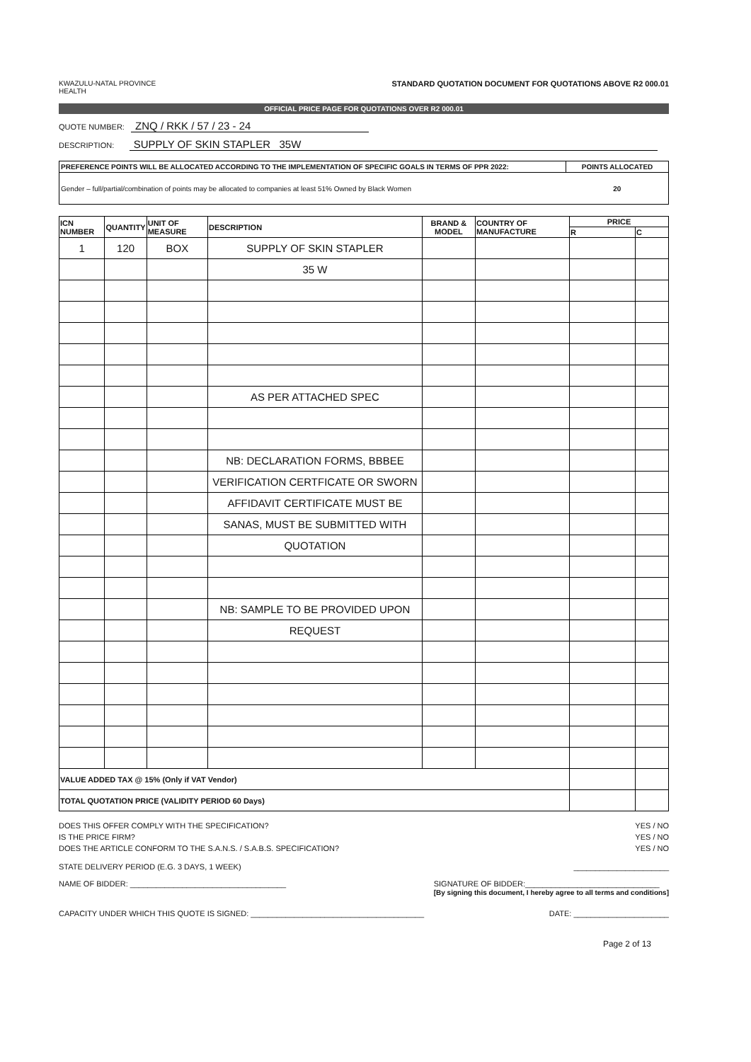KWAZULU-NATAL PROVINCE
HEALTH
STANDARD QUOTATION DOCUMENT FOR QUOTATIONS ABOVE R2 000.01
OFFICIAL PRICE PAGE FOR QUOTATIONS OVER R2 000.01
QUOTE NUMBER: ZNQ / RKK / 57 / 23 - 24
DESCRIPTION: SUPPLY OF SKIN STAPLER 35W
| PREFERENCE POINTS WILL BE ALLOCATED ACCORDING TO THE IMPLEMENTATION OF SPECIFIC GOALS IN TERMS OF PPR 2022: | POINTS ALLOCATED |
| Gender – full/partial/combination of points may be allocated to companies at least 51% Owned by Black Women | 20 |
| ICN NUMBER | QUANTITY | UNIT OF MEASURE | DESCRIPTION | BRAND & MODEL | COUNTRY OF MANUFACTURE | PRICE | |
| --- | --- | --- | --- | --- | --- | --- | --- |
| | | | | | | R | C |
| 1 | 120 | BOX | SUPPLY OF SKIN STAPLER | | | | |
| | | | 35 W | | | | |
| | | | AS PER ATTACHED SPEC | | | | |
| | | | NB: DECLARATION FORMS, BBBEE | | | | |
| | | | VERIFICATION CERTFICATE OR SWORN | | | | |
| | | | AFFIDAVIT CERTIFICATE MUST BE | | | | |
| | | | SANAS, MUST BE SUBMITTED WITH | | | | |
| | | | QUOTATION | | | | |
| | | | NB: SAMPLE TO BE PROVIDED UPON | | | | |
| | | | REQUEST | | | | |
| VALUE ADDED TAX @ 15% (Only if VAT Vendor) | | | | | | | |
| TOTAL QUOTATION PRICE (VALIDITY PERIOD 60 Days) | | | | | | | |
DOES THIS OFFER COMPLY WITH THE SPECIFICATION? YES / NO
IS THE PRICE FIRM? YES / NO
DOES THE ARTICLE CONFORM TO THE S.A.N.S. / S.A.B.S. SPECIFICATION? YES / NO
STATE DELIVERY PERIOD (E.G. 3 DAYS, 1 WEEK) ______________________
NAME OF BIDDER: ____________________________________ SIGNATURE OF BIDDER:_______________________________
[By signing this document, I hereby agree to all terms and conditions]
CAPACITY UNDER WHICH THIS QUOTE IS SIGNED: ________________________________________ DATE: ______________________
Page 2 of 13